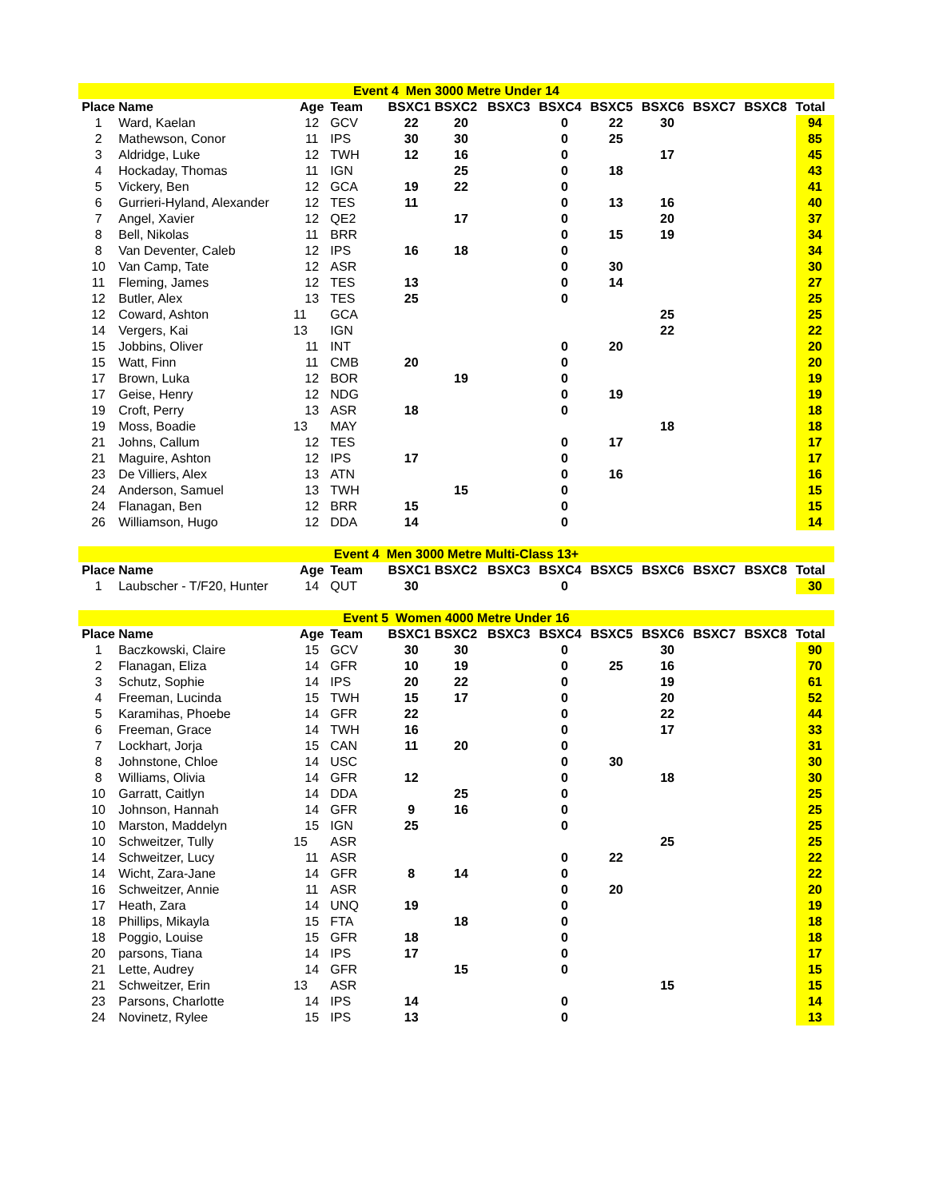| Event 4 Men 3000 Metre Under 14 | | | | | | | | | | | | |
| Place | Name | Age | Team | BSXC1 | BSXC2 | BSXC3 | BSXC4 | BSXC5 | BSXC6 | BSXC7 | BSXC8 | Total |
| 1 | Ward, Kaelan | 12 | GCV | 22 | 20 | | 0 | 22 | 30 | | | 94 |
| 2 | Mathewson, Conor | 11 | IPS | 30 | 30 | | 0 | 25 | | | | 85 |
| 3 | Aldridge, Luke | 12 | TWH | 12 | 16 | | 0 | | 17 | | | 45 |
| 4 | Hockaday, Thomas | 11 | IGN | | 25 | | 0 | 18 | | | | 43 |
| 5 | Vickery, Ben | 12 | GCA | 19 | 22 | | 0 | | | | | 41 |
| 6 | Gurrieri-Hyland, Alexander | 12 | TES | 11 | | | 0 | 13 | 16 | | | 40 |
| 7 | Angel, Xavier | 12 | QE2 | | 17 | | 0 | | 20 | | | 37 |
| 8 | Bell, Nikolas | 11 | BRR | | | | 0 | 15 | 19 | | | 34 |
| 8 | Van Deventer, Caleb | 12 | IPS | 16 | 18 | | 0 | | | | | 34 |
| 10 | Van Camp, Tate | 12 | ASR | | | | 0 | 30 | | | | 30 |
| 11 | Fleming, James | 12 | TES | 13 | | | 0 | 14 | | | | 27 |
| 12 | Butler, Alex | 13 | TES | 25 | | | 0 | | | | | 25 |
| 12 | Coward, Ashton | 11 | GCA | | | | | | 25 | | | 25 |
| 14 | Vergers, Kai | 13 | IGN | | | | | | 22 | | | 22 |
| 15 | Jobbins, Oliver | 11 | INT | | | | 0 | 20 | | | | 20 |
| 15 | Watt, Finn | 11 | CMB | 20 | | | 0 | | | | | 20 |
| 17 | Brown, Luka | 12 | BOR | | 19 | | 0 | | | | | 19 |
| 17 | Geise, Henry | 12 | NDG | | | | 0 | 19 | | | | 19 |
| 19 | Croft, Perry | 13 | ASR | 18 | | | 0 | | | | | 18 |
| 19 | Moss, Boadie | 13 | MAY | | | | | | 18 | | | 18 |
| 21 | Johns, Callum | 12 | TES | | | | 0 | 17 | | | | 17 |
| 21 | Maguire, Ashton | 12 | IPS | 17 | | | 0 | | | | | 17 |
| 23 | De Villiers, Alex | 13 | ATN | | | | 0 | 16 | | | | 16 |
| 24 | Anderson, Samuel | 13 | TWH | | 15 | | 0 | | | | | 15 |
| 24 | Flanagan, Ben | 12 | BRR | 15 | | | 0 | | | | | 15 |
| 26 | Williamson, Hugo | 12 | DDA | 14 | | | 0 | | | | | 14 |
| Event 4 Men 3000 Metre Multi-Class 13+ | | | | | | | | | | | | |
| Place | Name | Age | Team | BSXC1 | BSXC2 | BSXC3 | BSXC4 | BSXC5 | BSXC6 | BSXC7 | BSXC8 | Total |
| 1 | Laubscher - T/F20, Hunter | 14 | QUT | 30 | | | 0 | | | | | 30 |
| Event 5 Women 4000 Metre Under 16 | | | | | | | | | | | | |
| Place | Name | Age | Team | BSXC1 | BSXC2 | BSXC3 | BSXC4 | BSXC5 | BSXC6 | BSXC7 | BSXC8 | Total |
| 1 | Baczkowski, Claire | 15 | GCV | 30 | 30 | | 0 | | 30 | | | 90 |
| 2 | Flanagan, Eliza | 14 | GFR | 10 | 19 | | 0 | 25 | 16 | | | 70 |
| 3 | Schutz, Sophie | 14 | IPS | 20 | 22 | | 0 | | 19 | | | 61 |
| 4 | Freeman, Lucinda | 15 | TWH | 15 | 17 | | 0 | | 20 | | | 52 |
| 5 | Karamihas, Phoebe | 14 | GFR | 22 | | | 0 | | 22 | | | 44 |
| 6 | Freeman, Grace | 14 | TWH | 16 | | | 0 | | 17 | | | 33 |
| 7 | Lockhart, Jorja | 15 | CAN | 11 | 20 | | 0 | | | | | 31 |
| 8 | Johnstone, Chloe | 14 | USC | | | | 0 | 30 | | | | 30 |
| 8 | Williams, Olivia | 14 | GFR | 12 | | | 0 | | 18 | | | 30 |
| 10 | Garratt, Caitlyn | 14 | DDA | | 25 | | 0 | | | | | 25 |
| 10 | Johnson, Hannah | 14 | GFR | 9 | 16 | | 0 | | | | | 25 |
| 10 | Marston, Maddelyn | 15 | IGN | 25 | | | 0 | | | | | 25 |
| 10 | Schweitzer, Tully | 15 | ASR | | | | | | 25 | | | 25 |
| 14 | Schweitzer, Lucy | 11 | ASR | | | | 0 | 22 | | | | 22 |
| 14 | Wicht, Zara-Jane | 14 | GFR | 8 | 14 | | 0 | | | | | 22 |
| 16 | Schweitzer, Annie | 11 | ASR | | | | 0 | 20 | | | | 20 |
| 17 | Heath, Zara | 14 | UNQ | 19 | | | 0 | | | | | 19 |
| 18 | Phillips, Mikayla | 15 | FTA | | 18 | | 0 | | | | | 18 |
| 18 | Poggio, Louise | 15 | GFR | 18 | | | 0 | | | | | 18 |
| 20 | parsons, Tiana | 14 | IPS | 17 | | | 0 | | | | | 17 |
| 21 | Lette, Audrey | 14 | GFR | | 15 | | 0 | | | | | 15 |
| 21 | Schweitzer, Erin | 13 | ASR | | | | | | 15 | | | 15 |
| 23 | Parsons, Charlotte | 14 | IPS | 14 | | | 0 | | | | | 14 |
| 24 | Novinetz, Rylee | 15 | IPS | 13 | | | 0 | | | | | 13 |